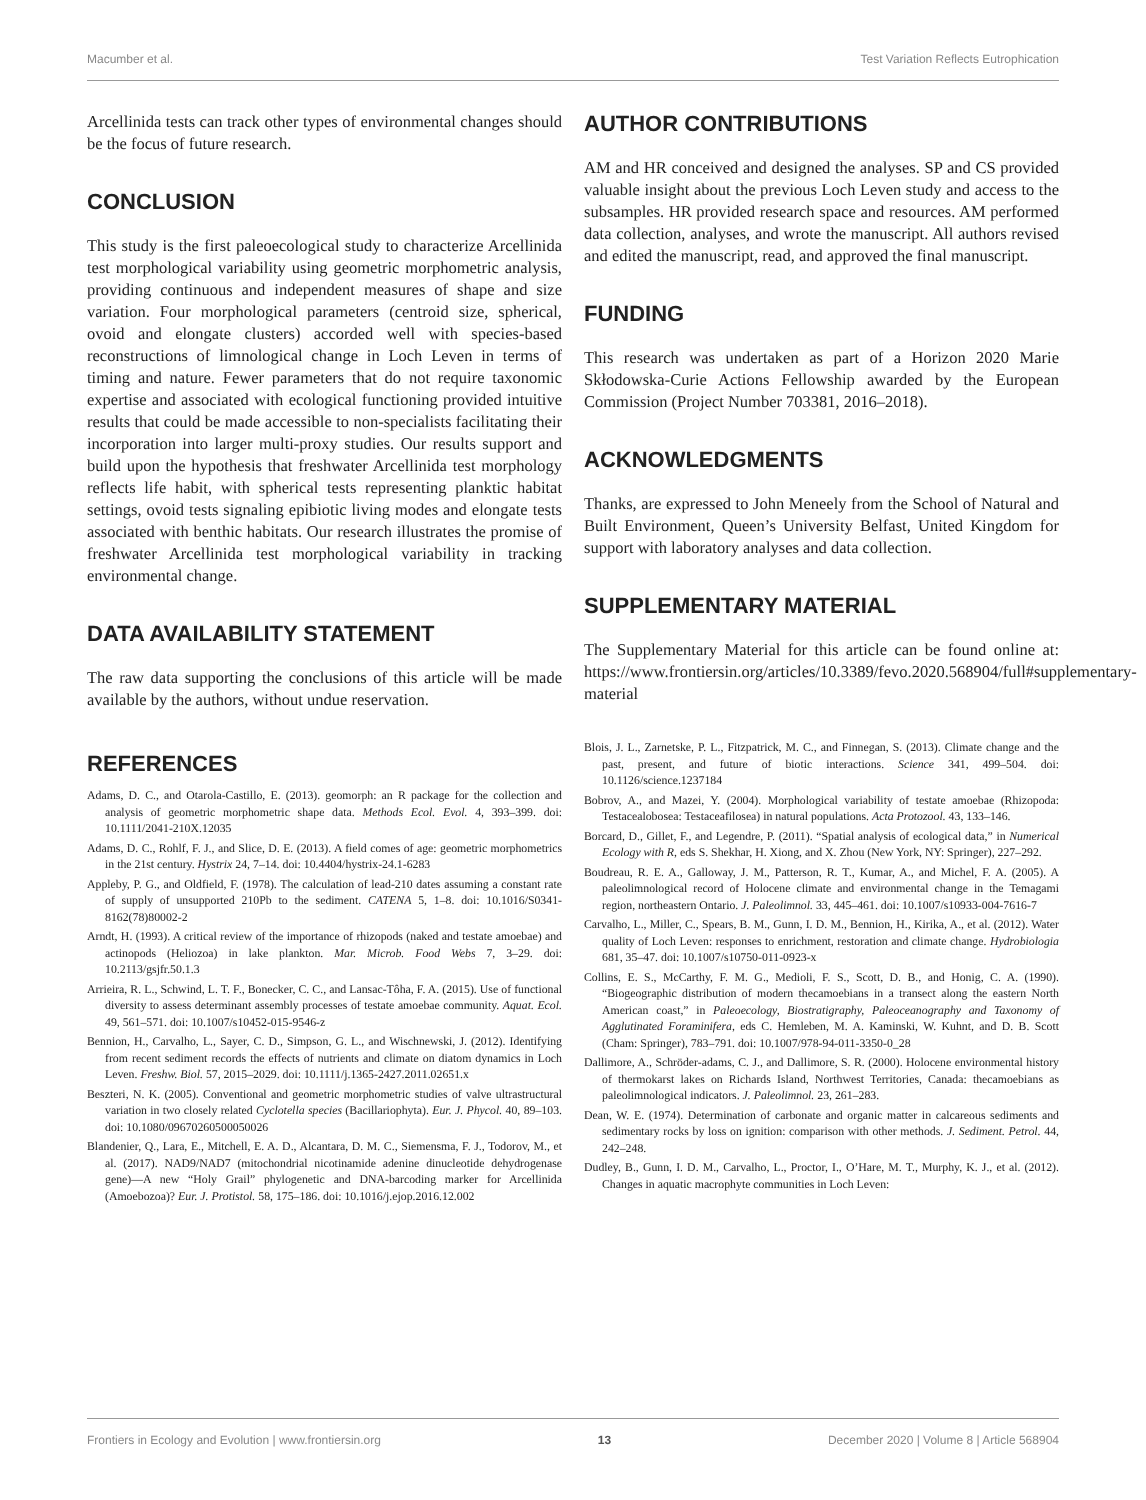Macumber et al. Test Variation Reflects Eutrophication
Arcellinida tests can track other types of environmental changes should be the focus of future research.
CONCLUSION
This study is the first paleoecological study to characterize Arcellinida test morphological variability using geometric morphometric analysis, providing continuous and independent measures of shape and size variation. Four morphological parameters (centroid size, spherical, ovoid and elongate clusters) accorded well with species-based reconstructions of limnological change in Loch Leven in terms of timing and nature. Fewer parameters that do not require taxonomic expertise and associated with ecological functioning provided intuitive results that could be made accessible to non-specialists facilitating their incorporation into larger multi-proxy studies. Our results support and build upon the hypothesis that freshwater Arcellinida test morphology reflects life habit, with spherical tests representing planktic habitat settings, ovoid tests signaling epibiotic living modes and elongate tests associated with benthic habitats. Our research illustrates the promise of freshwater Arcellinida test morphological variability in tracking environmental change.
DATA AVAILABILITY STATEMENT
The raw data supporting the conclusions of this article will be made available by the authors, without undue reservation.
AUTHOR CONTRIBUTIONS
AM and HR conceived and designed the analyses. SP and CS provided valuable insight about the previous Loch Leven study and access to the subsamples. HR provided research space and resources. AM performed data collection, analyses, and wrote the manuscript. All authors revised and edited the manuscript, read, and approved the final manuscript.
FUNDING
This research was undertaken as part of a Horizon 2020 Marie Skłodowska-Curie Actions Fellowship awarded by the European Commission (Project Number 703381, 2016–2018).
ACKNOWLEDGMENTS
Thanks, are expressed to John Meneely from the School of Natural and Built Environment, Queen’s University Belfast, United Kingdom for support with laboratory analyses and data collection.
SUPPLEMENTARY MATERIAL
The Supplementary Material for this article can be found online at: https://www.frontiersin.org/articles/10.3389/fevo.2020.568904/full#supplementary-material
REFERENCES
Adams, D. C., and Otarola-Castillo, E. (2013). geomorph: an R package for the collection and analysis of geometric morphometric shape data. Methods Ecol. Evol. 4, 393–399. doi: 10.1111/2041-210X.12035
Adams, D. C., Rohlf, F. J., and Slice, D. E. (2013). A field comes of age: geometric morphometrics in the 21st century. Hystrix 24, 7–14. doi: 10.4404/hystrix-24.1-6283
Appleby, P. G., and Oldfield, F. (1978). The calculation of lead-210 dates assuming a constant rate of supply of unsupported 210Pb to the sediment. CATENA 5, 1–8. doi: 10.1016/S0341-8162(78)80002-2
Arndt, H. (1993). A critical review of the importance of rhizopods (naked and testate amoebae) and actinopods (Heliozoa) in lake plankton. Mar. Microb. Food Webs 7, 3–29. doi: 10.2113/gsjfr.50.1.3
Arrieira, R. L., Schwind, L. T. F., Bonecker, C. C., and Lansac-Tôha, F. A. (2015). Use of functional diversity to assess determinant assembly processes of testate amoebae community. Aquat. Ecol. 49, 561–571. doi: 10.1007/s10452-015-9546-z
Bennion, H., Carvalho, L., Sayer, C. D., Simpson, G. L., and Wischnewski, J. (2012). Identifying from recent sediment records the effects of nutrients and climate on diatom dynamics in Loch Leven. Freshw. Biol. 57, 2015–2029. doi: 10.1111/j.1365-2427.2011.02651.x
Beszteri, N. K. (2005). Conventional and geometric morphometric studies of valve ultrastructural variation in two closely related Cyclotella species (Bacillariophyta). Eur. J. Phycol. 40, 89–103. doi: 10.1080/09670260500050026
Blandenier, Q., Lara, E., Mitchell, E. A. D., Alcantara, D. M. C., Siemensma, F. J., Todorov, M., et al. (2017). NAD9/NAD7 (mitochondrial nicotinamide adenine dinucleotide dehydrogenase gene)—A new “Holy Grail” phylogenetic and DNA-barcoding marker for Arcellinida (Amoebozoa)? Eur. J. Protistol. 58, 175–186. doi: 10.1016/j.ejop.2016.12.002
Blois, J. L., Zarnetske, P. L., Fitzpatrick, M. C., and Finnegan, S. (2013). Climate change and the past, present, and future of biotic interactions. Science 341, 499–504. doi: 10.1126/science.1237184
Bobrov, A., and Mazei, Y. (2004). Morphological variability of testate amoebae (Rhizopoda: Testacealobosea: Testaceafilosea) in natural populations. Acta Protozool. 43, 133–146.
Borcard, D., Gillet, F., and Legendre, P. (2011). “Spatial analysis of ecological data,” in Numerical Ecology with R, eds S. Shekhar, H. Xiong, and X. Zhou (New York, NY: Springer), 227–292.
Boudreau, R. E. A., Galloway, J. M., Patterson, R. T., Kumar, A., and Michel, F. A. (2005). A paleolimnological record of Holocene climate and environmental change in the Temagami region, northeastern Ontario. J. Paleolimnol. 33, 445–461. doi: 10.1007/s10933-004-7616-7
Carvalho, L., Miller, C., Spears, B. M., Gunn, I. D. M., Bennion, H., Kirika, A., et al. (2012). Water quality of Loch Leven: responses to enrichment, restoration and climate change. Hydrobiologia 681, 35–47. doi: 10.1007/s10750-011-0923-x
Collins, E. S., McCarthy, F. M. G., Medioli, F. S., Scott, D. B., and Honig, C. A. (1990). “Biogeographic distribution of modern thecamoebians in a transect along the eastern North American coast,” in Paleoecology, Biostratigraphy, Paleoceanography and Taxonomy of Agglutinated Foraminifera, eds C. Hemleben, M. A. Kaminski, W. Kuhnt, and D. B. Scott (Cham: Springer), 783–791. doi: 10.1007/978-94-011-3350-0_28
Dallimore, A., Schröder-adams, C. J., and Dallimore, S. R. (2000). Holocene environmental history of thermokarst lakes on Richards Island, Northwest Territories, Canada: thecamoebians as paleolimnological indicators. J. Paleolimnol. 23, 261–283.
Dean, W. E. (1974). Determination of carbonate and organic matter in calcareous sediments and sedimentary rocks by loss on ignition: comparison with other methods. J. Sediment. Petrol. 44, 242–248.
Dudley, B., Gunn, I. D. M., Carvalho, L., Proctor, I., O’Hare, M. T., Murphy, K. J., et al. (2012). Changes in aquatic macrophyte communities in Loch Leven:
Frontiers in Ecology and Evolution | www.frontiersin.org 13 December 2020 | Volume 8 | Article 568904